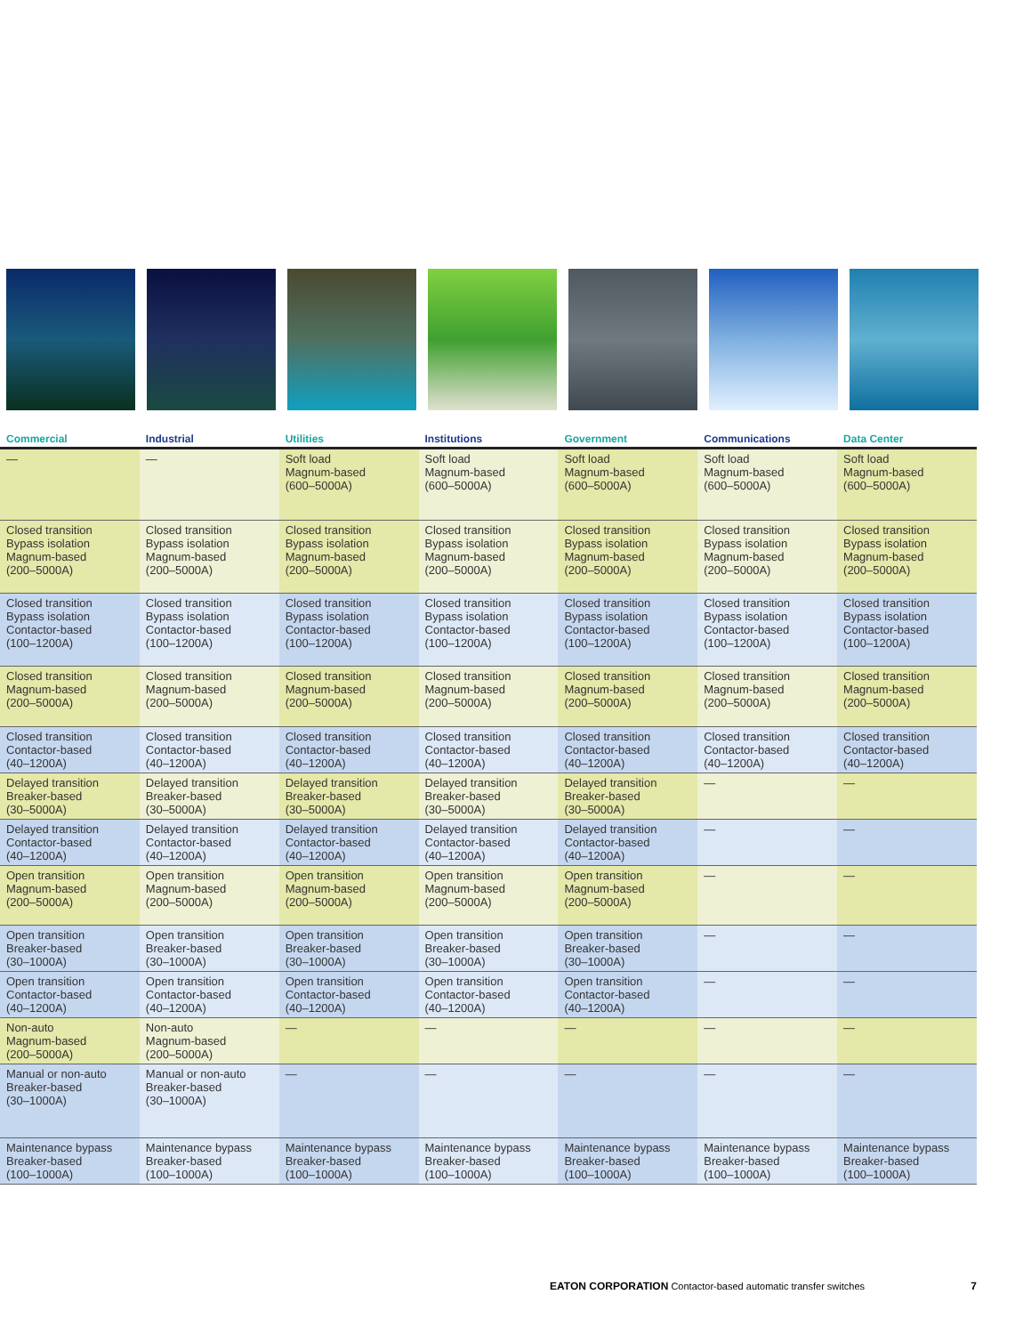| Commercial | Industrial | Utilities | Institutions | Government | Communications | Data Center |
| --- | --- | --- | --- | --- | --- | --- |
| — | — | Soft load Magnum-based (600–5000A) | Soft load Magnum-based (600–5000A) | Soft load Magnum-based (600–5000A) | Soft load Magnum-based (600–5000A) | Soft load Magnum-based (600–5000A) |
| Closed transition Bypass isolation Magnum-based (200–5000A) | Closed transition Bypass isolation Magnum-based (200–5000A) | Closed transition Bypass isolation Magnum-based (200–5000A) | Closed transition Bypass isolation Magnum-based (200–5000A) | Closed transition Bypass isolation Magnum-based (200–5000A) | Closed transition Bypass isolation Magnum-based (200–5000A) | Closed transition Bypass isolation Magnum-based (200–5000A) |
| Closed transition Bypass isolation Contactor-based (100–1200A) | Closed transition Bypass isolation Contactor-based (100–1200A) | Closed transition Bypass isolation Contactor-based (100–1200A) | Closed transition Bypass isolation Contactor-based (100–1200A) | Closed transition Bypass isolation Contactor-based (100–1200A) | Closed transition Bypass isolation Contactor-based (100–1200A) | Closed transition Bypass isolation Contactor-based (100–1200A) |
| Closed transition Magnum-based (200–5000A) | Closed transition Magnum-based (200–5000A) | Closed transition Magnum-based (200–5000A) | Closed transition Magnum-based (200–5000A) | Closed transition Magnum-based (200–5000A) | Closed transition Magnum-based (200–5000A) | Closed transition Magnum-based (200–5000A) |
| Closed transition Contactor-based (40–1200A) | Closed transition Contactor-based (40–1200A) | Closed transition Contactor-based (40–1200A) | Closed transition Contactor-based (40–1200A) | Closed transition Contactor-based (40–1200A) | Closed transition Contactor-based (40–1200A) | Closed transition Contactor-based (40–1200A) |
| Delayed transition Breaker-based (30–5000A) | Delayed transition Breaker-based (30–5000A) | Delayed transition Breaker-based (30–5000A) | Delayed transition Breaker-based (30–5000A) | Delayed transition Breaker-based (30–5000A) | — | — |
| Delayed transition Contactor-based (40–1200A) | Delayed transition Contactor-based (40–1200A) | Delayed transition Contactor-based (40–1200A) | Delayed transition Contactor-based (40–1200A) | Delayed transition Contactor-based (40–1200A) | — | — |
| Open transition Magnum-based (200–5000A) | Open transition Magnum-based (200–5000A) | Open transition Magnum-based (200–5000A) | Open transition Magnum-based (200–5000A) | Open transition Magnum-based (200–5000A) | — | — |
| Open transition Breaker-based (30–1000A) | Open transition Breaker-based (30–1000A) | Open transition Breaker-based (30–1000A) | Open transition Breaker-based (30–1000A) | Open transition Breaker-based (30–1000A) | — | — |
| Open transition Contactor-based (40–1200A) | Open transition Contactor-based (40–1200A) | Open transition Contactor-based (40–1200A) | Open transition Contactor-based (40–1200A) | Open transition Contactor-based (40–1200A) | — | — |
| Non-auto Magnum-based (200–5000A) | Non-auto Magnum-based (200–5000A) | — | — | — | — | — |
| Manual or non-auto Breaker-based (30–1000A) | Manual or non-auto Breaker-based (30–1000A) | — | — | — | — | — |
| Maintenance bypass Breaker-based (100–1000A) | Maintenance bypass Breaker-based (100–1000A) | Maintenance bypass Breaker-based (100–1000A) | Maintenance bypass Breaker-based (100–1000A) | Maintenance bypass Breaker-based (100–1000A) | Maintenance bypass Breaker-based (100–1000A) | Maintenance bypass Breaker-based (100–1000A) |
EATON CORPORATION Contactor-based automatic transfer switches 7